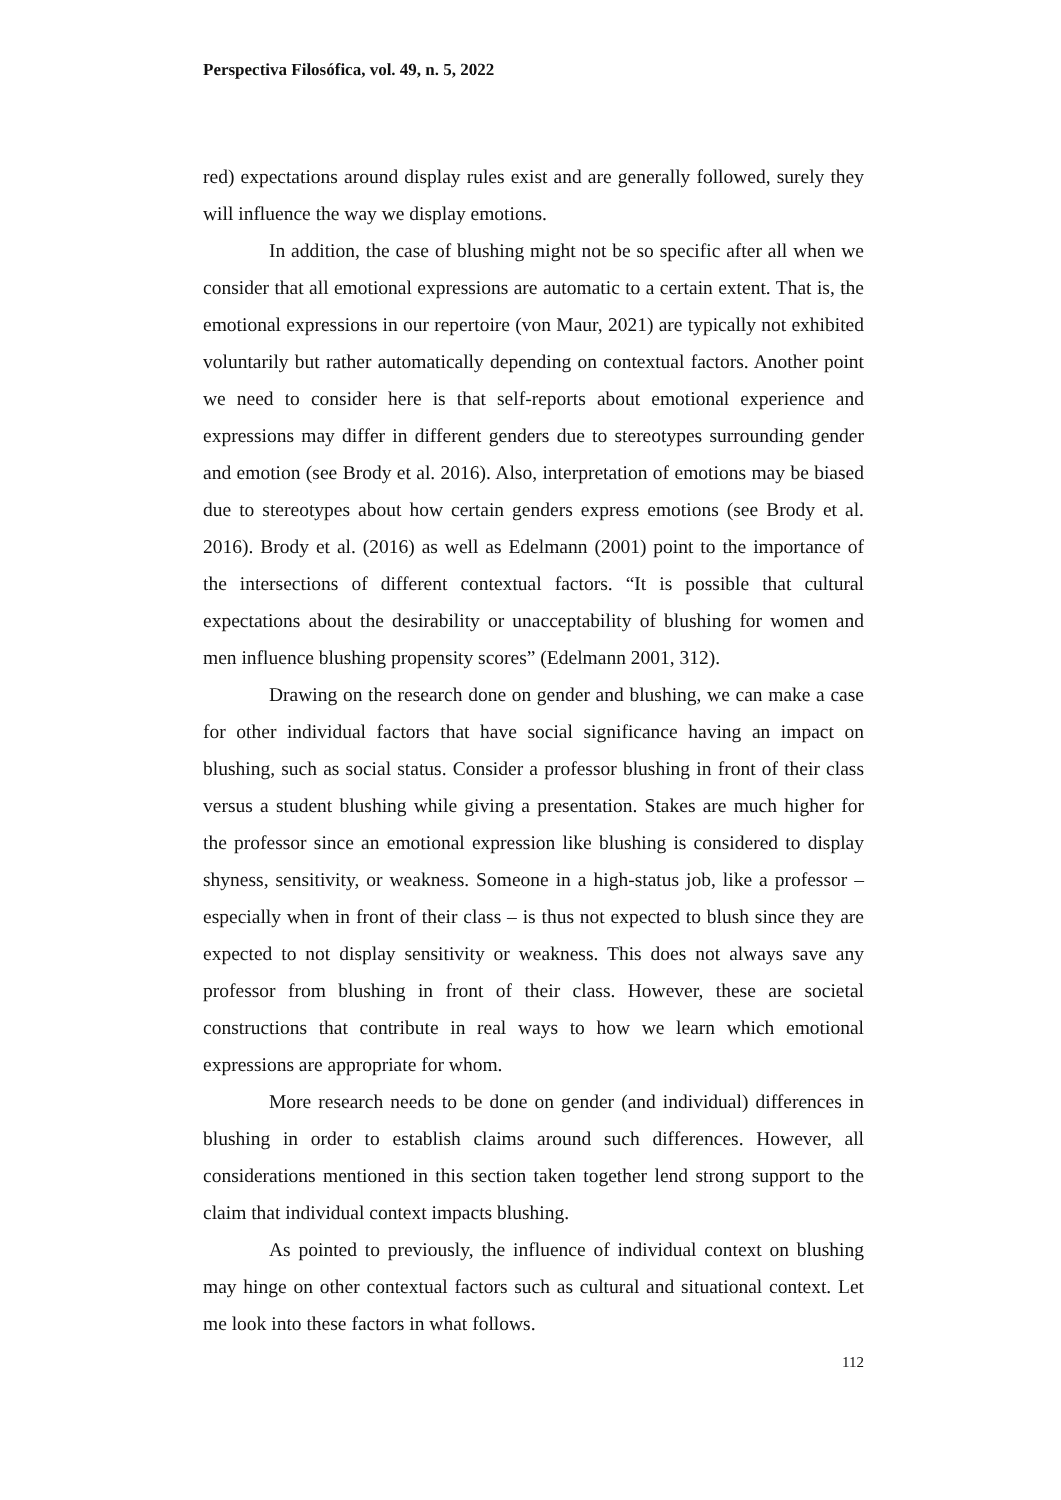Perspectiva Filosófica, vol. 49, n. 5, 2022
red) expectations around display rules exist and are generally followed, surely they will influence the way we display emotions.
In addition, the case of blushing might not be so specific after all when we consider that all emotional expressions are automatic to a certain extent. That is, the emotional expressions in our repertoire (von Maur, 2021) are typically not exhibited voluntarily but rather automatically depending on contextual factors. Another point we need to consider here is that self-reports about emotional experience and expressions may differ in different genders due to stereotypes surrounding gender and emotion (see Brody et al. 2016). Also, interpretation of emotions may be biased due to stereotypes about how certain genders express emotions (see Brody et al. 2016). Brody et al. (2016) as well as Edelmann (2001) point to the importance of the intersections of different contextual factors. “It is possible that cultural expectations about the desirability or unacceptability of blushing for women and men influence blushing propensity scores” (Edelmann 2001, 312).
Drawing on the research done on gender and blushing, we can make a case for other individual factors that have social significance having an impact on blushing, such as social status. Consider a professor blushing in front of their class versus a student blushing while giving a presentation. Stakes are much higher for the professor since an emotional expression like blushing is considered to display shyness, sensitivity, or weakness. Someone in a high-status job, like a professor – especially when in front of their class – is thus not expected to blush since they are expected to not display sensitivity or weakness. This does not always save any professor from blushing in front of their class. However, these are societal constructions that contribute in real ways to how we learn which emotional expressions are appropriate for whom.
More research needs to be done on gender (and individual) differences in blushing in order to establish claims around such differences. However, all considerations mentioned in this section taken together lend strong support to the claim that individual context impacts blushing.
As pointed to previously, the influence of individual context on blushing may hinge on other contextual factors such as cultural and situational context. Let me look into these factors in what follows.
112